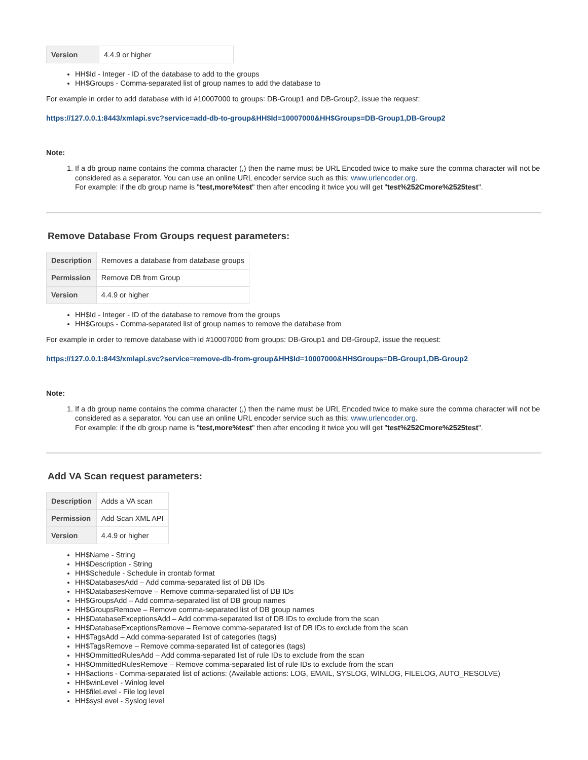| Version | 4.4.9 or higher |
HH$Id - Integer - ID of the database to add to the groups
HH$Groups - Comma-separated list of group names to add the database to
For example in order to add database with id #10007000 to groups: DB-Group1 and DB-Group2, issue the request:
https://127.0.0.1:8443/xmlapi.svc?service=add-db-to-group&HH$Id=10007000&HH$Groups=DB-Group1,DB-Group2
Note:
1. If a db group name contains the comma character (,) then the name must be URL Encoded twice to make sure the comma character will not be considered as a separator. You can use an online URL encoder service such as this: www.urlencoder.org.
For example: if the db group name is "test,more%test" then after encoding it twice you will get "test%252Cmore%2525test".
Remove Database From Groups request parameters:
| Description | Removes a database from database groups |
| Permission | Remove DB from Group |
| Version | 4.4.9 or higher |
HH$Id - Integer - ID of the database to remove from the groups
HH$Groups - Comma-separated list of group names to remove the database from
For example in order to remove database with id #10007000 from groups: DB-Group1 and DB-Group2, issue the request:
https://127.0.0.1:8443/xmlapi.svc?service=remove-db-from-group&HH$Id=10007000&HH$Groups=DB-Group1,DB-Group2
Note:
1. If a db group name contains the comma character (,) then the name must be URL Encoded twice to make sure the comma character will not be considered as a separator. You can use an online URL encoder service such as this: www.urlencoder.org.
For example: if the db group name is "test,more%test" then after encoding it twice you will get "test%252Cmore%2525test".
Add VA Scan request parameters:
| Description | Adds a VA scan |
| Permission | Add Scan XML API |
| Version | 4.4.9 or higher |
HH$Name - String
HH$Description - String
HH$Schedule - Schedule in crontab format
HH$DatabasesAdd – Add comma-separated list of DB IDs
HH$DatabasesRemove – Remove comma-separated list of DB IDs
HH$GroupsAdd – Add comma-separated list of DB group names
HH$GroupsRemove – Remove comma-separated list of DB group names
HH$DatabaseExceptionsAdd – Add comma-separated list of DB IDs to exclude from the scan
HH$DatabaseExceptionsRemove – Remove comma-separated list of DB IDs to exclude from the scan
HH$TagsAdd – Add comma-separated list of categories (tags)
HH$TagsRemove – Remove comma-separated list of categories (tags)
HH$OmmittedRulesAdd – Add comma-separated list of rule IDs to exclude from the scan
HH$OmmittedRulesRemove – Remove comma-separated list of rule IDs to exclude from the scan
HH$actions - Comma-separated list of actions: (Available actions: LOG, EMAIL, SYSLOG, WINLOG, FILELOG, AUTO_RESOLVE)
HH$winLevel - Winlog level
HH$fileLevel - File log level
HH$sysLevel - Syslog level